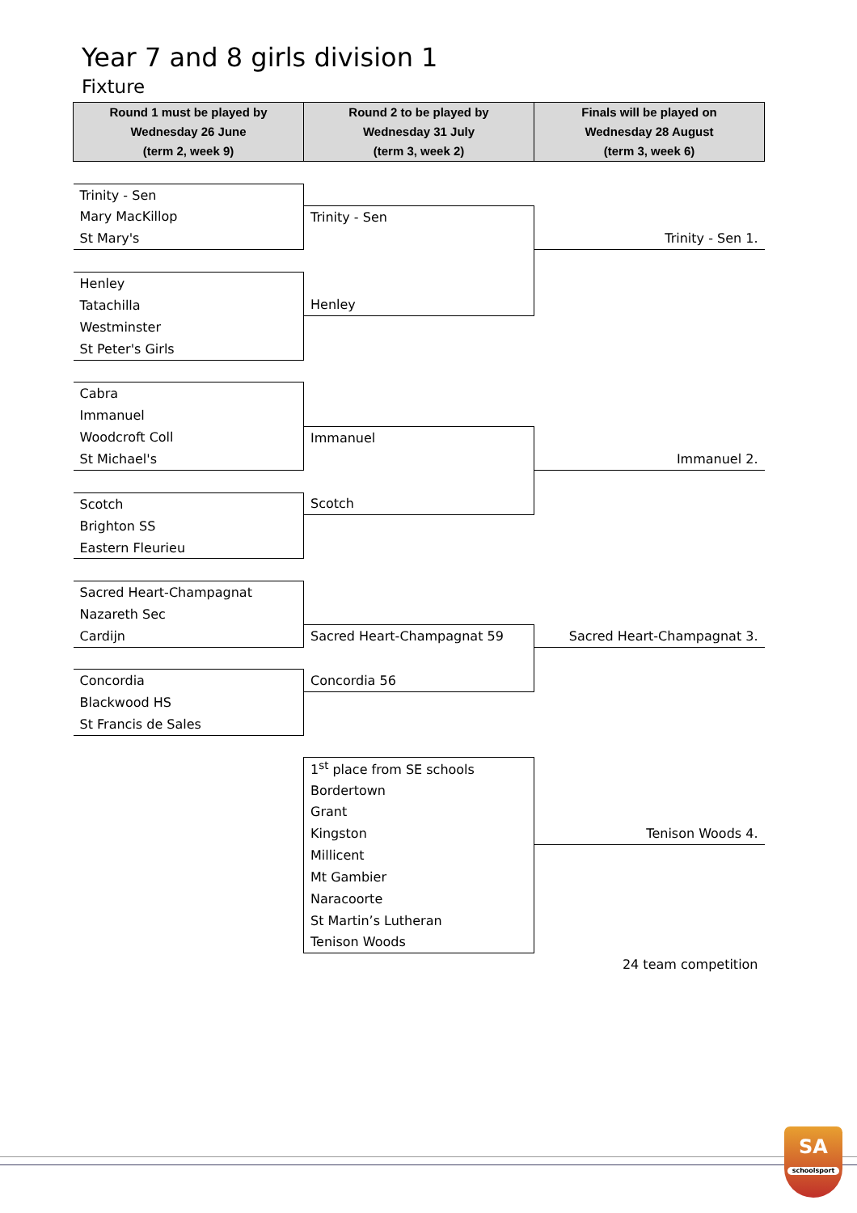Year 7 and 8 girls division 1
Fixture
| Round 1 must be played by Wednesday 26 June (term 2, week 9) | Round 2 to be played by Wednesday 31 July (term 3, week 2) | Finals will be played on Wednesday 28 August (term 3, week 6) |
| --- | --- | --- |
| Trinity - Sen | | |
| Mary MacKillop | Trinity - Sen | |
| St Mary's | | Trinity - Sen 1. |
| Henley | | |
| Tatachilla | Henley | |
| Westminster | | |
| St Peter's Girls | | |
| Cabra | | |
| Immanuel | | |
| Woodcroft Coll | Immanuel | |
| St Michael's | | Immanuel 2. |
| Scotch | Scotch | |
| Brighton SS | | |
| Eastern Fleurieu | | |
| Sacred Heart-Champagnat | | |
| Nazareth Sec | | |
| Cardijn | Sacred Heart-Champagnat 59 | Sacred Heart-Champagnat 3. |
| Concordia | Concordia 56 | |
| Blackwood HS | | |
| St Francis de Sales | | |
| | 1<sup>st</sup> place from SE schools | |
| | Bordertown | |
| | Grant | |
| | Kingston | Tenison Woods 4. |
| | Millicent | |
| | Mt Gambier | |
| | Naracoorte | |
| | St Martin’s Lutheran | |
| | Tenison Woods | |
| | | 24 team competition |
SA
schoolsport